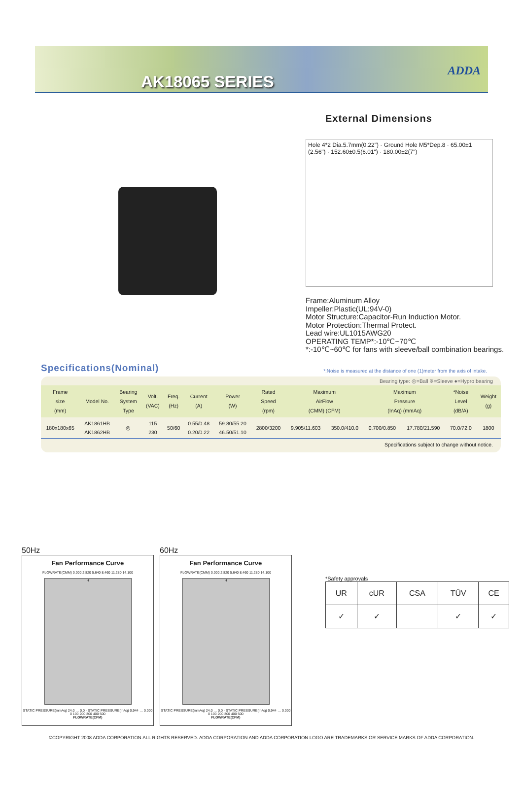AK18065 SERIES
ADDA
External Dimensions
Hole 4*2 Dia.5.7mm(0.22") · Ground Hole M5*Dep.8 · 65.00±1 (2.56") · 152.60±0.5(6.01") · 180.00±2(7")
Frame:Aluminum Alloy
Impeller:Plastic(UL:94V-0)
Motor Structure:Capacitor-Run Induction Motor.
Motor Protection:Thermal Protect.
Lead wire:UL1015AWG20
OPERATING TEMP*:-10℃~70℃
*:-10℃~60℃ for fans with sleeve/ball combination bearings.
Specifications(Nominal)
*:Noise is measured at the distance of one (1)meter from the axis of intake.
Bearing type: ◎=Ball ※=Sleeve ●=Hypro bearing
| Frame size (mm) | Model No. | Bearing System Type | Volt. (VAC) | Freq. (Hz) | Current (A) | Power (W) | Rated Speed (rpm) | Maximum AirFlow (CMM) (CFM) | | Maximum Pressure (InAq) (mmAq) | | *Noise Level (dB/A) | Weight (g) |
| --- | --- | --- | --- | --- | --- | --- | --- | --- | --- | --- | --- | --- | --- |
| 180x180x65 | AK1861HB AK1862HB | ◎ | 115 230 | 50/60 | 0.55/0.48 0.20/0.22 | 59.80/55.20 46.50/51.10 | 2800/3200 | 9.905/11.603 | 350.0/410.0 | 0.700/0.850 | 17.780/21.590 | 70.0/72.0 | 1800 |
Specifications subject to change without notice.
50Hz
Fan Performance Curve
FLOWRATE(CMM) 0.000 2.820 5.640 8.460 11.280 14.100
H
STATIC PRESSURE(mmAq) 24.0 … 0.0 · STATIC PRESSURE(InAq) 0.944 … 0.000
0 100 200 300 400 500
FLOWRATE(CFM)
60Hz
Fan Performance Curve
FLOWRATE(CMM) 0.000 2.820 5.640 8.460 11.280 14.100
H
STATIC PRESSURE(mmAq) 24.0 … 0.0 · STATIC PRESSURE(InAq) 0.944 … 0.000
0 100 200 300 400 500
FLOWRATE(CFM)
*Safety approvals
| UR | cUR | CSA | TÜV | CE |
| ✓ | ✓ | | ✓ | ✓ |
©COPYRIGHT 2008 ADDA CORPORATION.ALL RIGHTS RESERVED. ADDA CORPORATION AND ADDA CORPORATION LOGO ARE TRADEMARKS OR SERVICE MARKS OF ADDA CORPORATION.